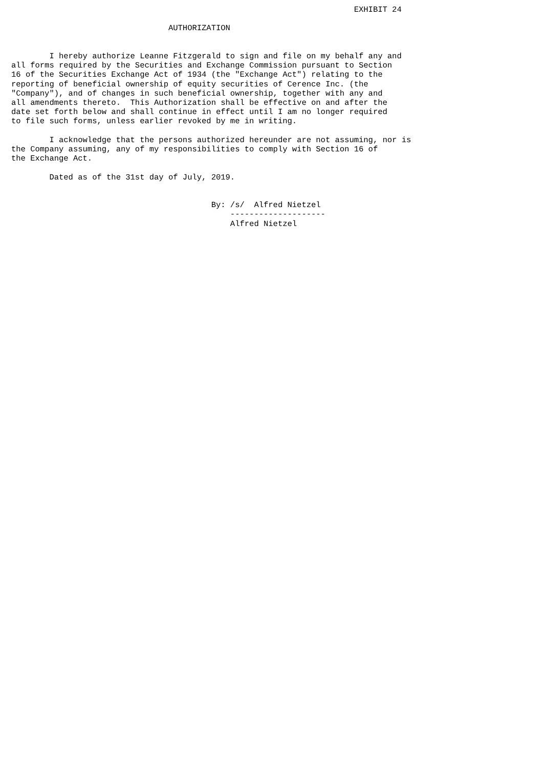EXHIBIT 24

                                 AUTHORIZATION


        I hereby authorize Leanne Fitzgerald to sign and file on my behalf any and
all forms required by the Securities and Exchange Commission pursuant to Section
16 of the Securities Exchange Act of 1934 (the "Exchange Act") relating to the
reporting of beneficial ownership of equity securities of Cerence Inc. (the
"Company"), and of changes in such beneficial ownership, together with any and
all amendments thereto.  This Authorization shall be effective on and after the
date set forth below and shall continue in effect until I am no longer required
to file such forms, unless earlier revoked by me in writing.

        I acknowledge that the persons authorized hereunder are not assuming, nor is
the Company assuming, any of my responsibilities to comply with Section 16 of
the Exchange Act.

        Dated as of the 31st day of July, 2019.


                                          By: /s/  Alfred Nietzel
                                              --------------------
                                              Alfred Nietzel